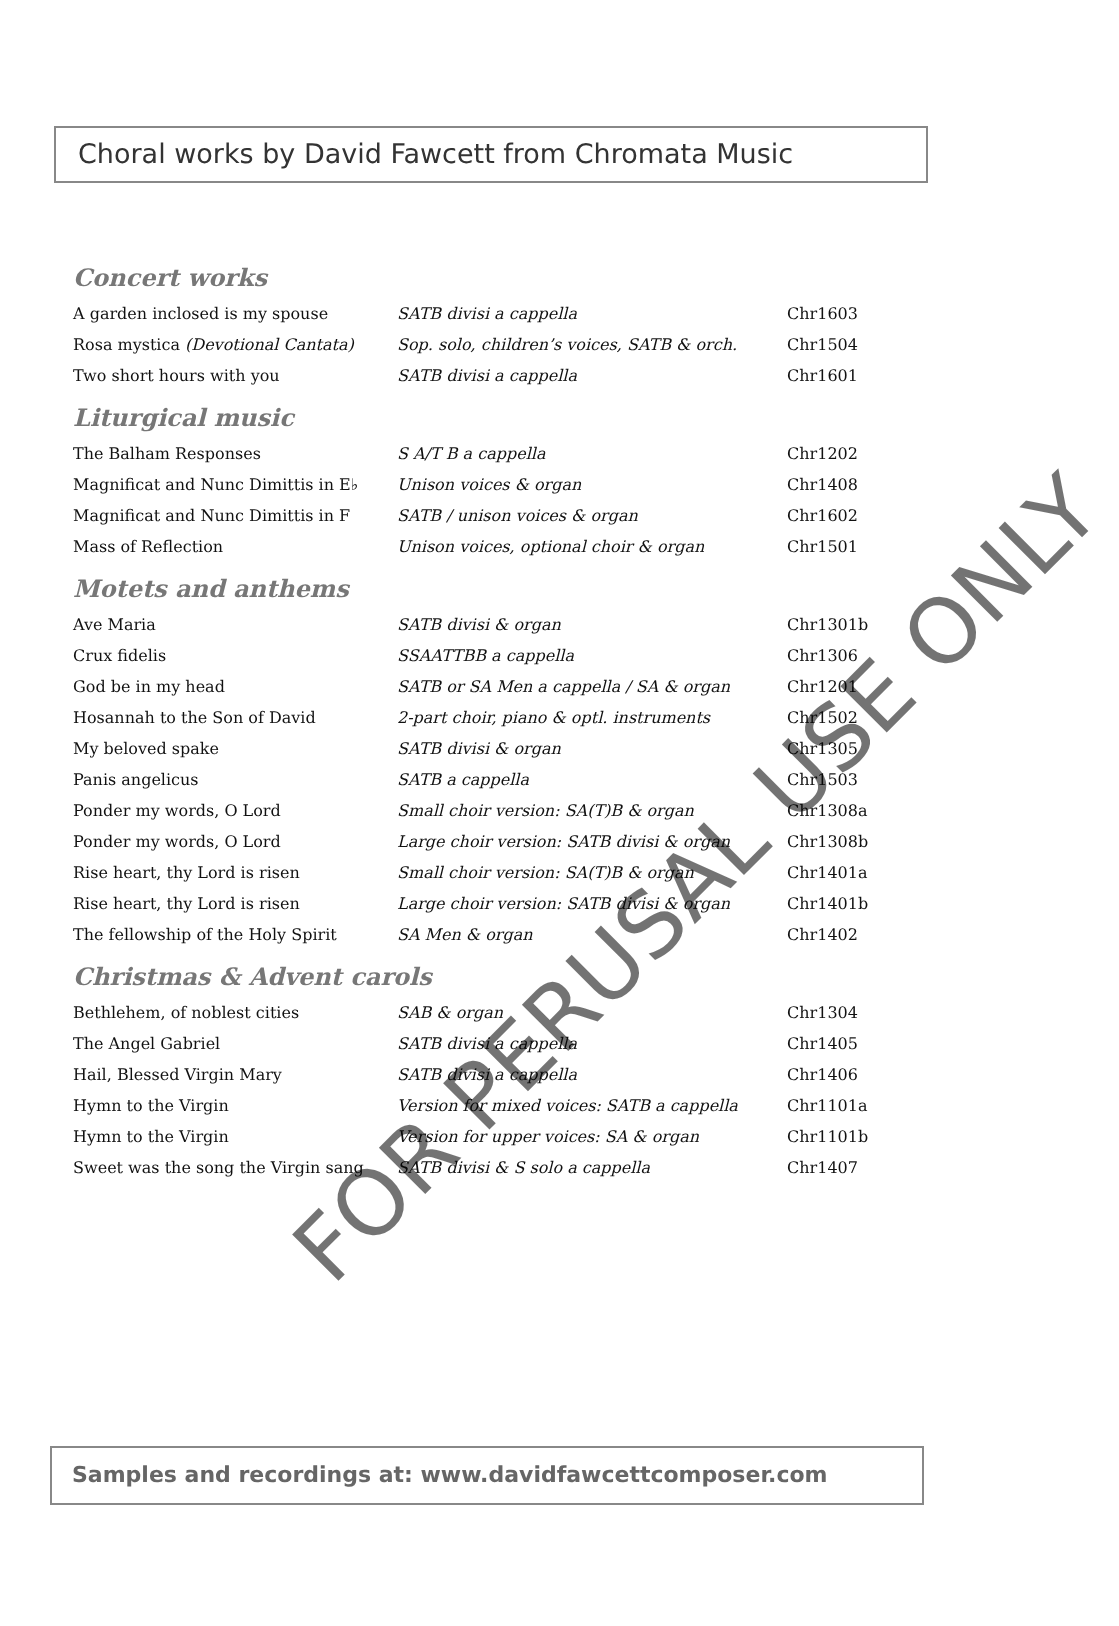Choral works by David Fawcett from Chromata Music
Concert works
| A garden inclosed is my spouse | SATB divisi a cappella | Chr1603 |
| Rosa mystica (Devotional Cantata) | Sop. solo, children’s voices, SATB & orch. | Chr1504 |
| Two short hours with you | SATB divisi a cappella | Chr1601 |
Liturgical music
| The Balham Responses | S A/T B a cappella | Chr1202 |
| Magnificat and Nunc Dimittis in E♭ | Unison voices & organ | Chr1408 |
| Magnificat and Nunc Dimittis in F | SATB / unison voices & organ | Chr1602 |
| Mass of Reflection | Unison voices, optional choir & organ | Chr1501 |
Motets and anthems
| Ave Maria | SATB divisi & organ | Chr1301b |
| Crux fidelis | SSAATTBB a cappella | Chr1306 |
| God be in my head | SATB or SA Men a cappella / SA & organ | Chr1201 |
| Hosannah to the Son of David | 2-part choir, piano & optl. instruments | Chr1502 |
| My beloved spake | SATB divisi & organ | Chr1305 |
| Panis angelicus | SATB a cappella | Chr1503 |
| Ponder my words, O Lord | Small choir version: SA(T)B & organ | Chr1308a |
| Ponder my words, O Lord | Large choir version: SATB divisi & organ | Chr1308b |
| Rise heart, thy Lord is risen | Small choir version: SA(T)B & organ | Chr1401a |
| Rise heart, thy Lord is risen | Large choir version: SATB divisi & organ | Chr1401b |
| The fellowship of the Holy Spirit | SA Men & organ | Chr1402 |
Christmas & Advent carols
| Bethlehem, of noblest cities | SAB & organ | Chr1304 |
| The Angel Gabriel | SATB divisi a cappella | Chr1405 |
| Hail, Blessed Virgin Mary | SATB divisi a cappella | Chr1406 |
| Hymn to the Virgin | Version for mixed voices: SATB a cappella | Chr1101a |
| Hymn to the Virgin | Version for upper voices: SA & organ | Chr1101b |
| Sweet was the song the Virgin sang | SATB divisi & S solo a cappella | Chr1407 |
Samples and recordings at: www.davidfawcettcomposer.com
FOR PERUSAL USE ONLY